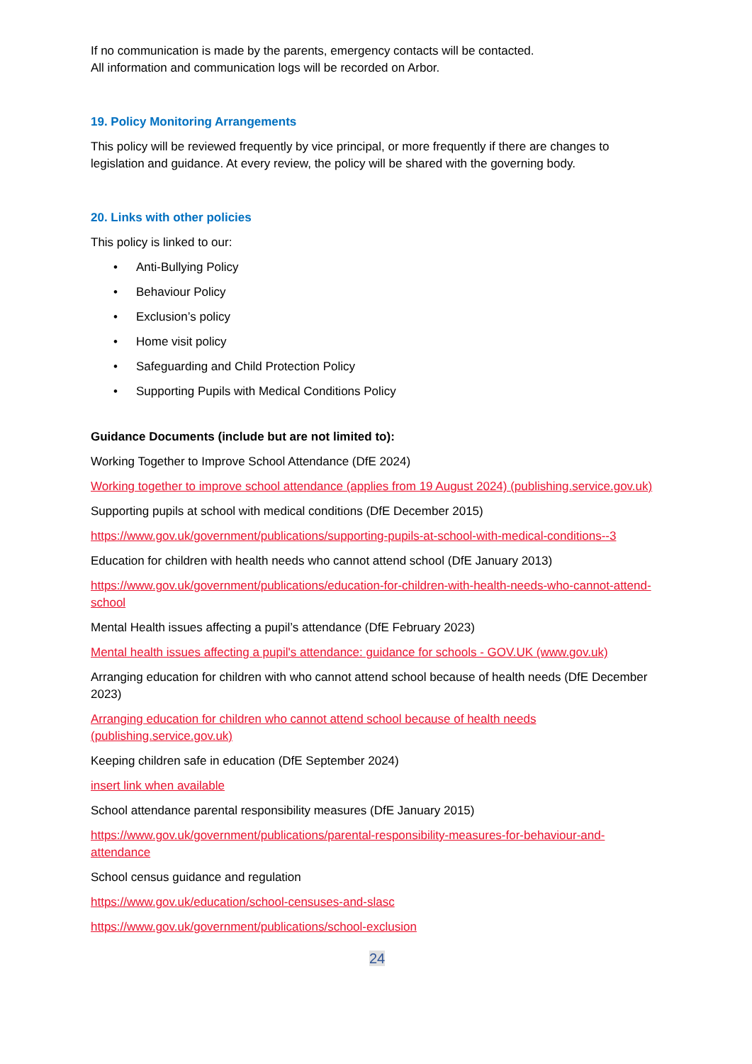If no communication is made by the parents, emergency contacts will be contacted.
All information and communication logs will be recorded on Arbor.
19. Policy Monitoring Arrangements
This policy will be reviewed frequently by vice principal, or more frequently if there are changes to legislation and guidance. At every review, the policy will be shared with the governing body.
20. Links with other policies
This policy is linked to our:
• Anti-Bullying Policy
• Behaviour Policy
• Exclusion’s policy
• Home visit policy
• Safeguarding and Child Protection Policy
• Supporting Pupils with Medical Conditions Policy
Guidance Documents (include but are not limited to):
Working Together to Improve School Attendance (DfE 2024)
Working together to improve school attendance (applies from 19 August 2024) (publishing.service.gov.uk)
Supporting pupils at school with medical conditions (DfE December 2015)
https://www.gov.uk/government/publications/supporting-pupils-at-school-with-medical-conditions--3
Education for children with health needs who cannot attend school (DfE January 2013)
https://www.gov.uk/government/publications/education-for-children-with-health-needs-who-cannot-attend-school
Mental Health issues affecting a pupil’s attendance (DfE February 2023)
Mental health issues affecting a pupil's attendance: guidance for schools - GOV.UK (www.gov.uk)
Arranging education for children with who cannot attend school because of health needs (DfE December 2023)
Arranging education for children who cannot attend school because of health needs (publishing.service.gov.uk)
Keeping children safe in education (DfE September 2024)
insert link when available
School attendance parental responsibility measures (DfE January 2015)
https://www.gov.uk/government/publications/parental-responsibility-measures-for-behaviour-and-attendance
School census guidance and regulation
https://www.gov.uk/education/school-censuses-and-slasc
https://www.gov.uk/government/publications/school-exclusion
24